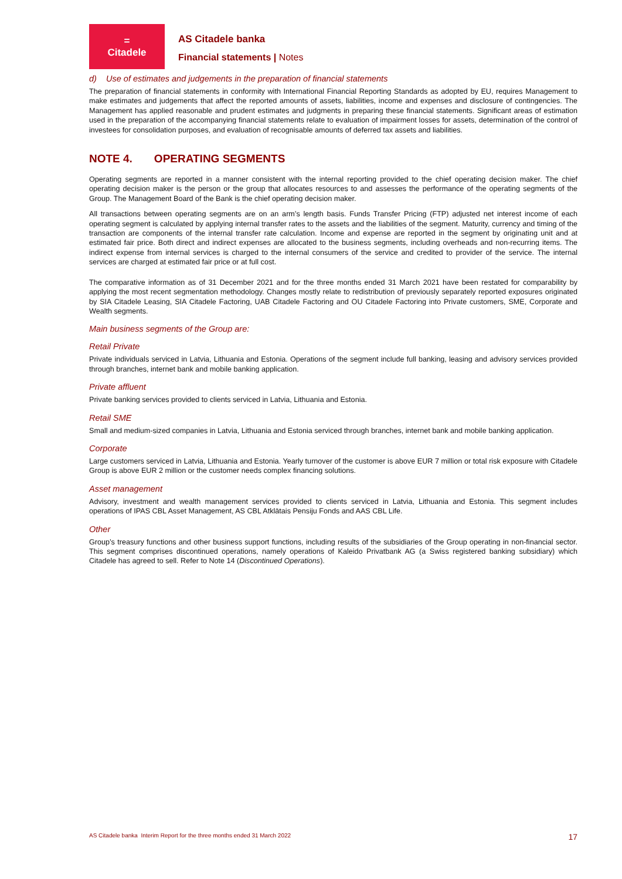=
Citadele
AS Citadele banka
Financial statements | Notes
d) Use of estimates and judgements in the preparation of financial statements
The preparation of financial statements in conformity with International Financial Reporting Standards as adopted by EU, requires Management to make estimates and judgements that affect the reported amounts of assets, liabilities, income and expenses and disclosure of contingencies. The Management has applied reasonable and prudent estimates and judgments in preparing these financial statements. Significant areas of estimation used in the preparation of the accompanying financial statements relate to evaluation of impairment losses for assets, determination of the control of investees for consolidation purposes, and evaluation of recognisable amounts of deferred tax assets and liabilities.
NOTE 4. OPERATING SEGMENTS
Operating segments are reported in a manner consistent with the internal reporting provided to the chief operating decision maker. The chief operating decision maker is the person or the group that allocates resources to and assesses the performance of the operating segments of the Group. The Management Board of the Bank is the chief operating decision maker.
All transactions between operating segments are on an arm’s length basis. Funds Transfer Pricing (FTP) adjusted net interest income of each operating segment is calculated by applying internal transfer rates to the assets and the liabilities of the segment. Maturity, currency and timing of the transaction are components of the internal transfer rate calculation. Income and expense are reported in the segment by originating unit and at estimated fair price. Both direct and indirect expenses are allocated to the business segments, including overheads and non-recurring items. The indirect expense from internal services is charged to the internal consumers of the service and credited to provider of the service. The internal services are charged at estimated fair price or at full cost.
The comparative information as of 31 December 2021 and for the three months ended 31 March 2021 have been restated for comparability by applying the most recent segmentation methodology. Changes mostly relate to redistribution of previously separately reported exposures originated by SIA Citadele Leasing, SIA Citadele Factoring, UAB Citadele Factoring and OU Citadele Factoring into Private customers, SME, Corporate and Wealth segments.
Main business segments of the Group are:
Retail Private
Private individuals serviced in Latvia, Lithuania and Estonia. Operations of the segment include full banking, leasing and advisory services provided through branches, internet bank and mobile banking application.
Private affluent
Private banking services provided to clients serviced in Latvia, Lithuania and Estonia.
Retail SME
Small and medium-sized companies in Latvia, Lithuania and Estonia serviced through branches, internet bank and mobile banking application.
Corporate
Large customers serviced in Latvia, Lithuania and Estonia. Yearly turnover of the customer is above EUR 7 million or total risk exposure with Citadele Group is above EUR 2 million or the customer needs complex financing solutions.
Asset management
Advisory, investment and wealth management services provided to clients serviced in Latvia, Lithuania and Estonia. This segment includes operations of IPAS CBL Asset Management, AS CBL Atklātais Pensiju Fonds and AAS CBL Life.
Other
Group’s treasury functions and other business support functions, including results of the subsidiaries of the Group operating in non-financial sector. This segment comprises discontinued operations, namely operations of Kaleido Privatbank AG (a Swiss registered banking subsidiary) which Citadele has agreed to sell. Refer to Note 14 (Discontinued Operations).
AS Citadele banka Interim Report for the three months ended 31 March 2022 17